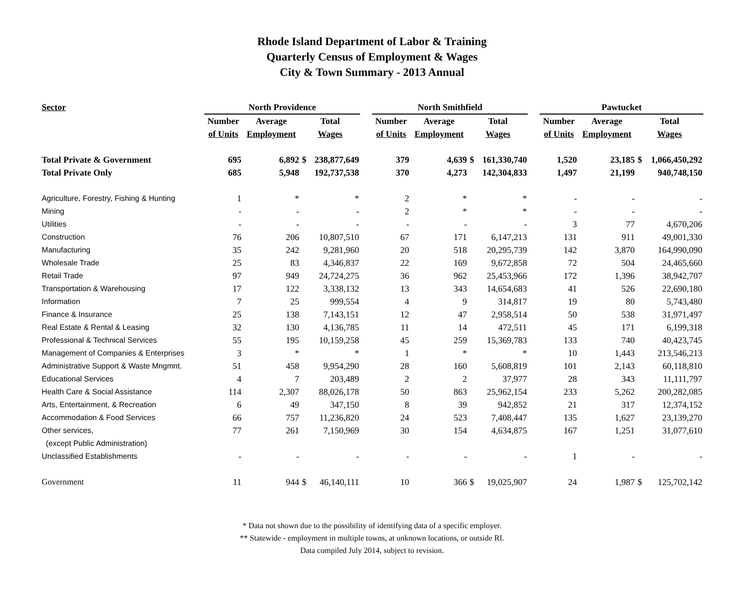Rhode Island Department of Labor & Training
Quarterly Census of Employment & Wages
City & Town Summary - 2013 Annual
| Sector | North Providence | | | | | North Smithfield | | | | | Pawtucket | | | |
| --- | --- | --- | --- | --- | --- | --- | --- | --- | --- | --- | --- | --- | --- | --- |
| | Number | Average | Total | | | Number | Average | Total | | | Number | Average | Total | |
| | of Units | Employment | Wages | | | of Units | Employment | Wages | | | of Units | Employment | Wages | |
| Total Private & Government | 695 | 6,892 | $ | 238,877,649 | | 379 | 4,639 | $ | 161,330,740 | | 1,520 | 23,185 | $ | 1,066,450,292 |
| Total Private Only | 685 | 5,948 | | 192,737,538 | | 370 | 4,273 | | 142,304,833 | | 1,497 | 21,199 | | 940,748,150 |
| Agriculture, Forestry, Fishing & Hunting | 1 | * | | * | | 2 | * | | * | | - | - | | - |
| Mining | - | - | | - | | 2 | * | | * | | - | - | | - |
| Utilities | - | - | | - | | - | - | | - | | 3 | 77 | | 4,670,206 |
| Construction | 76 | 206 | | 10,807,510 | | 67 | 171 | | 6,147,213 | | 131 | 911 | | 49,001,330 |
| Manufacturing | 35 | 242 | | 9,281,960 | | 20 | 518 | | 20,295,739 | | 142 | 3,870 | | 164,990,090 |
| Wholesale Trade | 25 | 83 | | 4,346,837 | | 22 | 169 | | 9,672,858 | | 72 | 504 | | 24,465,660 |
| Retail Trade | 97 | 949 | | 24,724,275 | | 36 | 962 | | 25,453,966 | | 172 | 1,396 | | 38,942,707 |
| Transportation & Warehousing | 17 | 122 | | 3,338,132 | | 13 | 343 | | 14,654,683 | | 41 | 526 | | 22,690,180 |
| Information | 7 | 25 | | 999,554 | | 4 | 9 | | 314,817 | | 19 | 80 | | 5,743,480 |
| Finance & Insurance | 25 | 138 | | 7,143,151 | | 12 | 47 | | 2,958,514 | | 50 | 538 | | 31,971,497 |
| Real Estate & Rental & Leasing | 32 | 130 | | 4,136,785 | | 11 | 14 | | 472,511 | | 45 | 171 | | 6,199,318 |
| Professional & Technical Services | 55 | 195 | | 10,159,258 | | 45 | 259 | | 15,369,783 | | 133 | 740 | | 40,423,745 |
| Management of Companies & Enterprises | 3 | * | | * | | 1 | * | | * | | 10 | 1,443 | | 213,546,213 |
| Administrative Support & Waste Mngmnt. | 51 | 458 | | 9,954,290 | | 28 | 160 | | 5,608,819 | | 101 | 2,143 | | 60,118,810 |
| Educational Services | 4 | 7 | | 203,489 | | 2 | 2 | | 37,977 | | 28 | 343 | | 11,111,797 |
| Health Care & Social Assistance | 114 | 2,307 | | 88,026,178 | | 50 | 863 | | 25,962,154 | | 233 | 5,262 | | 200,282,085 |
| Arts, Entertainment, & Recreation | 6 | 49 | | 347,150 | | 8 | 39 | | 942,852 | | 21 | 317 | | 12,374,152 |
| Accommodation & Food Services | 66 | 757 | | 11,236,820 | | 24 | 523 | | 7,408,447 | | 135 | 1,627 | | 23,139,270 |
| Other services, | 77 | 261 | | 7,150,969 | | 30 | 154 | | 4,634,875 | | 167 | 1,251 | | 31,077,610 |
| (except Public Administration) | | | | | | | | | | | | | | |
| Unclassified Establishments | - | - | | - | | - | - | | - | | 1 | - | | - |
| Government | 11 | 944 | $ | 46,140,111 | | 10 | 366 | $ | 19,025,907 | | 24 | 1,987 | $ | 125,702,142 |
* Data not shown due to the possibility of identifying data of a specific employer.
** Statewide - employment in multiple towns, at unknown locations, or outside RI.
Data compiled July 2014, subject to revision.